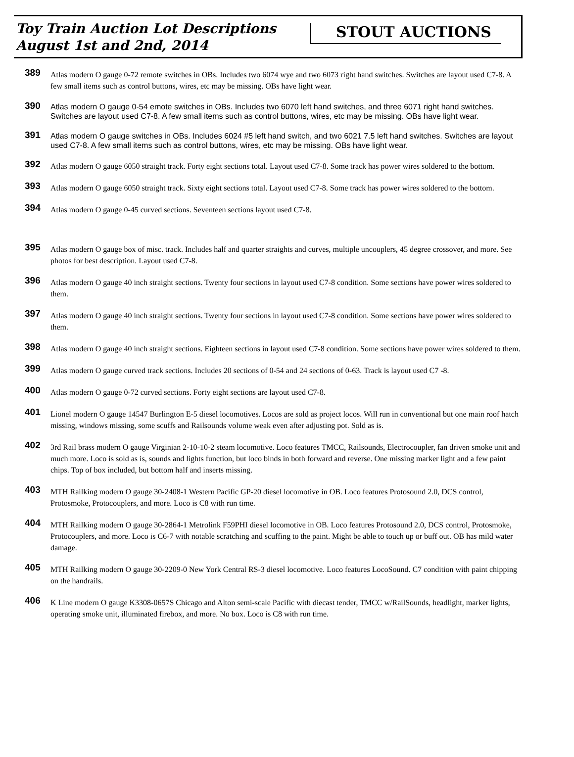Toy Train Auction Lot Descriptions
August 1st and 2nd, 2014
STOUT AUCTIONS
389
Atlas modern O gauge 0-72 remote switches in OBs. Includes two 6074 wye and two 6073 right hand switches. Switches are layout used C7-8. A few small items such as control buttons, wires, etc may be missing. OBs have light wear.
390
Atlas modern O gauge 0-54 emote switches in OBs. Includes two 6070 left hand switches, and three 6071 right hand switches. Switches are layout used C7-8. A few small items such as control buttons, wires, etc may be missing. OBs have light wear.
391
Atlas modern O gauge switches in OBs. Includes 6024 #5 left hand switch, and two 6021 7.5 left hand switches. Switches are layout used C7-8. A few small items such as control buttons, wires, etc may be missing. OBs have light wear.
392
Atlas modern O gauge 6050 straight track. Forty eight sections total. Layout used C7-8. Some track has power wires soldered to the bottom.
393
Atlas modern O gauge 6050 straight track. Sixty eight sections total. Layout used C7-8. Some track has power wires soldered to the bottom.
394
Atlas modern O gauge 0-45 curved sections. Seventeen sections layout used C7-8.
395
Atlas modern O gauge box of misc. track. Includes half and quarter straights and curves, multiple uncouplers, 45 degree crossover, and more. See photos for best description. Layout used C7-8.
396
Atlas modern O gauge 40 inch straight sections. Twenty four sections in layout used C7-8 condition. Some sections have power wires soldered to them.
397
Atlas modern O gauge 40 inch straight sections. Twenty four sections in layout used C7-8 condition. Some sections have power wires soldered to them.
398
Atlas modern O gauge 40 inch straight sections. Eighteen sections in layout used C7-8 condition. Some sections have power wires soldered to them.
399
Atlas modern O gauge curved track sections. Includes 20 sections of 0-54 and 24 sections of 0-63. Track is layout used C7 -8.
400
Atlas modern O gauge 0-72 curved sections. Forty eight sections are layout used C7-8.
401
Lionel modern O gauge 14547 Burlington E-5 diesel locomotives. Locos are sold as project locos. Will run in conventional but one main roof hatch missing, windows missing, some scuffs and Railsounds volume weak even after adjusting pot. Sold as is.
402
3rd Rail brass modern O gauge Virginian 2-10-10-2 steam locomotive. Loco features TMCC, Railsounds, Electrocoupler, fan driven smoke unit and much more. Loco is sold as is, sounds and lights function, but loco binds in both forward and reverse. One missing marker light and a few paint chips. Top of box included, but bottom half and inserts missing.
403
MTH Railking modern O gauge 30-2408-1 Western Pacific GP-20 diesel locomotive in OB. Loco features Protosound 2.0, DCS control, Protosmoke, Protocouplers, and more. Loco is C8 with run time.
404
MTH Railking modern O gauge 30-2864-1 Metrolink F59PHI diesel locomotive in OB. Loco features Protosound 2.0, DCS control, Protosmoke, Protocouplers, and more. Loco is C6-7 with notable scratching and scuffing to the paint. Might be able to touch up or buff out. OB has mild water damage.
405
MTH Railking modern O gauge 30-2209-0 New York Central RS-3 diesel locomotive. Loco features LocoSound. C7 condition with paint chipping on the handrails.
406
K Line modern O gauge K3308-0657S Chicago and Alton semi-scale Pacific with diecast tender, TMCC w/RailSounds, headlight, marker lights, operating smoke unit, illuminated firebox, and more. No box. Loco is C8 with run time.